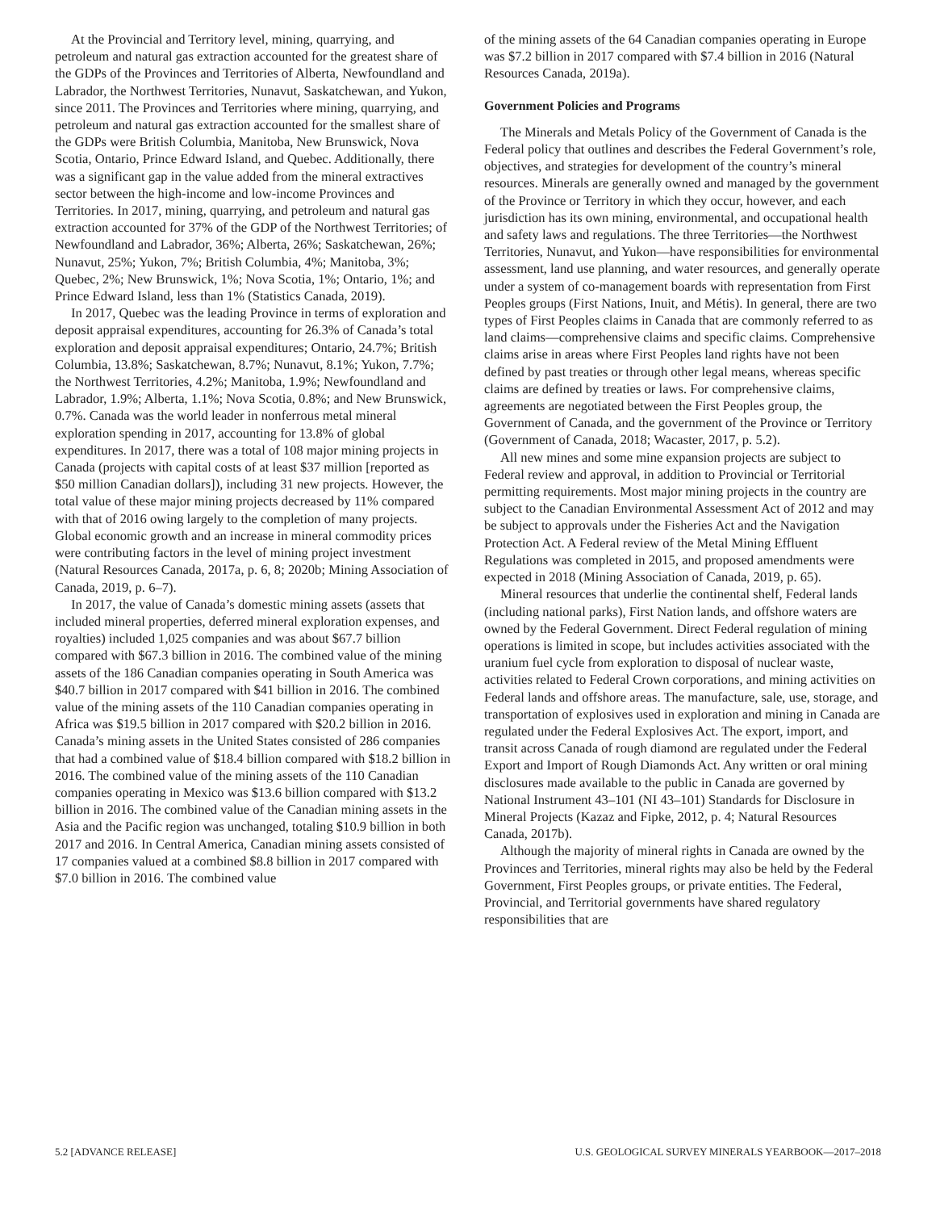At the Provincial and Territory level, mining, quarrying, and petroleum and natural gas extraction accounted for the greatest share of the GDPs of the Provinces and Territories of Alberta, Newfoundland and Labrador, the Northwest Territories, Nunavut, Saskatchewan, and Yukon, since 2011. The Provinces and Territories where mining, quarrying, and petroleum and natural gas extraction accounted for the smallest share of the GDPs were British Columbia, Manitoba, New Brunswick, Nova Scotia, Ontario, Prince Edward Island, and Quebec. Additionally, there was a significant gap in the value added from the mineral extractives sector between the high-income and low-income Provinces and Territories. In 2017, mining, quarrying, and petroleum and natural gas extraction accounted for 37% of the GDP of the Northwest Territories; of Newfoundland and Labrador, 36%; Alberta, 26%; Saskatchewan, 26%; Nunavut, 25%; Yukon, 7%; British Columbia, 4%; Manitoba, 3%; Quebec, 2%; New Brunswick, 1%; Nova Scotia, 1%; Ontario, 1%; and Prince Edward Island, less than 1% (Statistics Canada, 2019).
In 2017, Quebec was the leading Province in terms of exploration and deposit appraisal expenditures, accounting for 26.3% of Canada’s total exploration and deposit appraisal expenditures; Ontario, 24.7%; British Columbia, 13.8%; Saskatchewan, 8.7%; Nunavut, 8.1%; Yukon, 7.7%; the Northwest Territories, 4.2%; Manitoba, 1.9%; Newfoundland and Labrador, 1.9%; Alberta, 1.1%; Nova Scotia, 0.8%; and New Brunswick, 0.7%. Canada was the world leader in nonferrous metal mineral exploration spending in 2017, accounting for 13.8% of global expenditures. In 2017, there was a total of 108 major mining projects in Canada (projects with capital costs of at least $37 million [reported as $50 million Canadian dollars]), including 31 new projects. However, the total value of these major mining projects decreased by 11% compared with that of 2016 owing largely to the completion of many projects. Global economic growth and an increase in mineral commodity prices were contributing factors in the level of mining project investment (Natural Resources Canada, 2017a, p. 6, 8; 2020b; Mining Association of Canada, 2019, p. 6–7).
In 2017, the value of Canada’s domestic mining assets (assets that included mineral properties, deferred mineral exploration expenses, and royalties) included 1,025 companies and was about $67.7 billion compared with $67.3 billion in 2016. The combined value of the mining assets of the 186 Canadian companies operating in South America was $40.7 billion in 2017 compared with $41 billion in 2016. The combined value of the mining assets of the 110 Canadian companies operating in Africa was $19.5 billion in 2017 compared with $20.2 billion in 2016. Canada’s mining assets in the United States consisted of 286 companies that had a combined value of $18.4 billion compared with $18.2 billion in 2016. The combined value of the mining assets of the 110 Canadian companies operating in Mexico was $13.6 billion compared with $13.2 billion in 2016. The combined value of the Canadian mining assets in the Asia and the Pacific region was unchanged, totaling $10.9 billion in both 2017 and 2016. In Central America, Canadian mining assets consisted of 17 companies valued at a combined $8.8 billion in 2017 compared with $7.0 billion in 2016. The combined value
of the mining assets of the 64 Canadian companies operating in Europe was $7.2 billion in 2017 compared with $7.4 billion in 2016 (Natural Resources Canada, 2019a).
Government Policies and Programs
The Minerals and Metals Policy of the Government of Canada is the Federal policy that outlines and describes the Federal Government’s role, objectives, and strategies for development of the country’s mineral resources. Minerals are generally owned and managed by the government of the Province or Territory in which they occur, however, and each jurisdiction has its own mining, environmental, and occupational health and safety laws and regulations. The three Territories—the Northwest Territories, Nunavut, and Yukon—have responsibilities for environmental assessment, land use planning, and water resources, and generally operate under a system of co-management boards with representation from First Peoples groups (First Nations, Inuit, and Métis). In general, there are two types of First Peoples claims in Canada that are commonly referred to as land claims—comprehensive claims and specific claims. Comprehensive claims arise in areas where First Peoples land rights have not been defined by past treaties or through other legal means, whereas specific claims are defined by treaties or laws. For comprehensive claims, agreements are negotiated between the First Peoples group, the Government of Canada, and the government of the Province or Territory (Government of Canada, 2018; Wacaster, 2017, p. 5.2).
All new mines and some mine expansion projects are subject to Federal review and approval, in addition to Provincial or Territorial permitting requirements. Most major mining projects in the country are subject to the Canadian Environmental Assessment Act of 2012 and may be subject to approvals under the Fisheries Act and the Navigation Protection Act. A Federal review of the Metal Mining Effluent Regulations was completed in 2015, and proposed amendments were expected in 2018 (Mining Association of Canada, 2019, p. 65).
Mineral resources that underlie the continental shelf, Federal lands (including national parks), First Nation lands, and offshore waters are owned by the Federal Government. Direct Federal regulation of mining operations is limited in scope, but includes activities associated with the uranium fuel cycle from exploration to disposal of nuclear waste, activities related to Federal Crown corporations, and mining activities on Federal lands and offshore areas. The manufacture, sale, use, storage, and transportation of explosives used in exploration and mining in Canada are regulated under the Federal Explosives Act. The export, import, and transit across Canada of rough diamond are regulated under the Federal Export and Import of Rough Diamonds Act. Any written or oral mining disclosures made available to the public in Canada are governed by National Instrument 43–101 (NI 43–101) Standards for Disclosure in Mineral Projects (Kazaz and Fipke, 2012, p. 4; Natural Resources Canada, 2017b).
Although the majority of mineral rights in Canada are owned by the Provinces and Territories, mineral rights may also be held by the Federal Government, First Peoples groups, or private entities. The Federal, Provincial, and Territorial governments have shared regulatory responsibilities that are
5.2 [ADVANCE RELEASE] U.S. GEOLOGICAL SURVEY MINERALS YEARBOOK—2017–2018